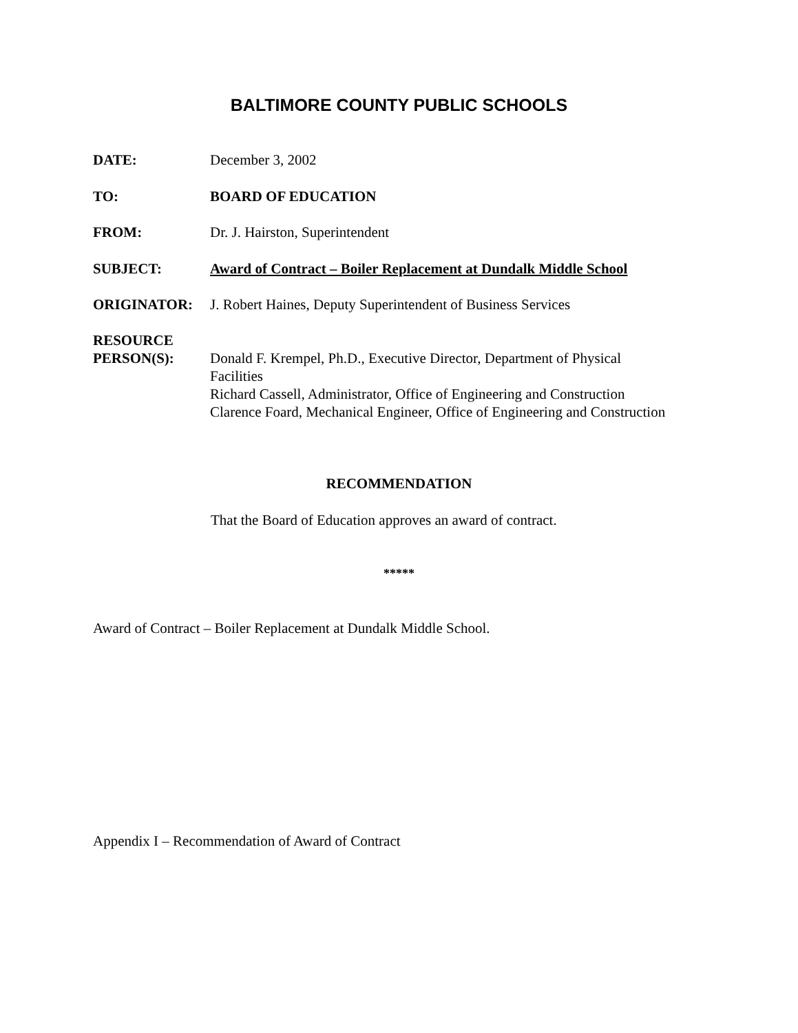BALTIMORE COUNTY PUBLIC SCHOOLS
DATE: December 3, 2002
TO: BOARD OF EDUCATION
FROM: Dr. J. Hairston, Superintendent
SUBJECT: Award of Contract – Boiler Replacement at Dundalk Middle School
ORIGINATOR: J. Robert Haines, Deputy Superintendent of Business Services
RESOURCE
PERSON(S):
Donald F. Krempel, Ph.D., Executive Director, Department of Physical Facilities
Richard Cassell, Administrator, Office of Engineering and Construction
Clarence Foard, Mechanical Engineer, Office of Engineering and Construction
RECOMMENDATION
That the Board of Education approves an award of contract.
*****
Award of Contract – Boiler Replacement at Dundalk Middle School.
Appendix I – Recommendation of Award of Contract